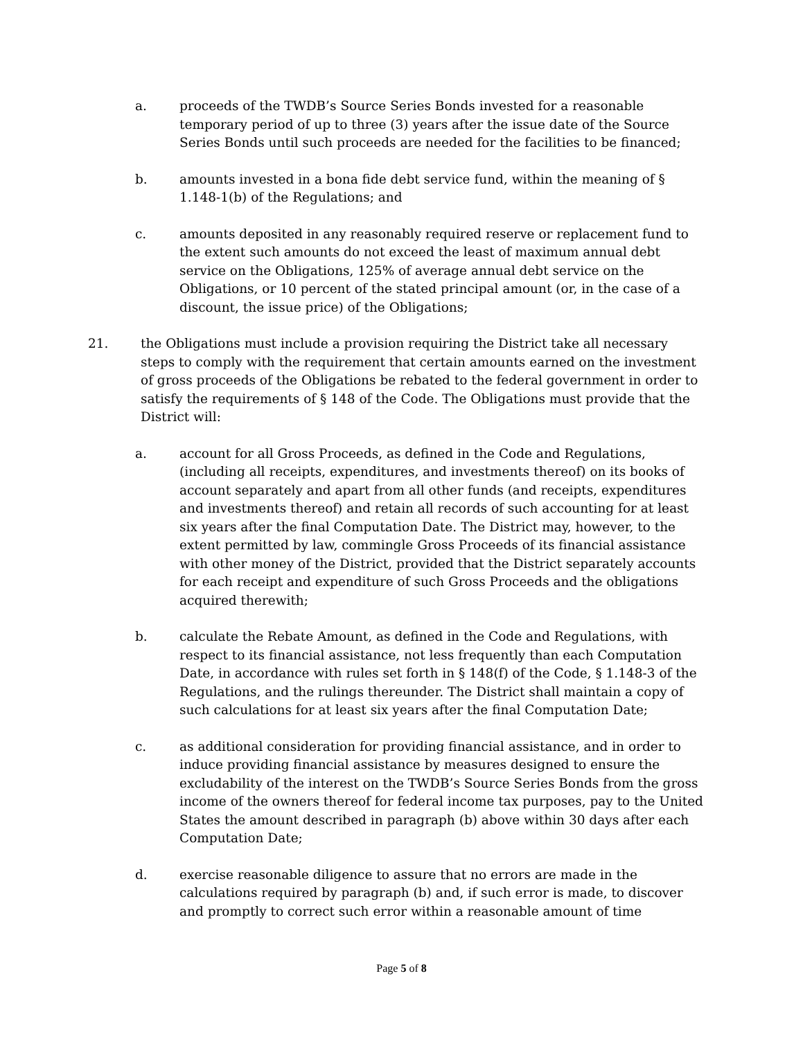a. proceeds of the TWDB’s Source Series Bonds invested for a reasonable temporary period of up to three (3) years after the issue date of the Source Series Bonds until such proceeds are needed for the facilities to be financed;
b. amounts invested in a bona fide debt service fund, within the meaning of § 1.148-1(b) of the Regulations; and
c. amounts deposited in any reasonably required reserve or replacement fund to the extent such amounts do not exceed the least of maximum annual debt service on the Obligations, 125% of average annual debt service on the Obligations, or 10 percent of the stated principal amount (or, in the case of a discount, the issue price) of the Obligations;
21. the Obligations must include a provision requiring the District take all necessary steps to comply with the requirement that certain amounts earned on the investment of gross proceeds of the Obligations be rebated to the federal government in order to satisfy the requirements of § 148 of the Code. The Obligations must provide that the District will:
a. account for all Gross Proceeds, as defined in the Code and Regulations, (including all receipts, expenditures, and investments thereof) on its books of account separately and apart from all other funds (and receipts, expenditures and investments thereof) and retain all records of such accounting for at least six years after the final Computation Date. The District may, however, to the extent permitted by law, commingle Gross Proceeds of its financial assistance with other money of the District, provided that the District separately accounts for each receipt and expenditure of such Gross Proceeds and the obligations acquired therewith;
b. calculate the Rebate Amount, as defined in the Code and Regulations, with respect to its financial assistance, not less frequently than each Computation Date, in accordance with rules set forth in § 148(f) of the Code, § 1.148-3 of the Regulations, and the rulings thereunder. The District shall maintain a copy of such calculations for at least six years after the final Computation Date;
c. as additional consideration for providing financial assistance, and in order to induce providing financial assistance by measures designed to ensure the excludability of the interest on the TWDB’s Source Series Bonds from the gross income of the owners thereof for federal income tax purposes, pay to the United States the amount described in paragraph (b) above within 30 days after each Computation Date;
d. exercise reasonable diligence to assure that no errors are made in the calculations required by paragraph (b) and, if such error is made, to discover and promptly to correct such error within a reasonable amount of time
Page 5 of 8